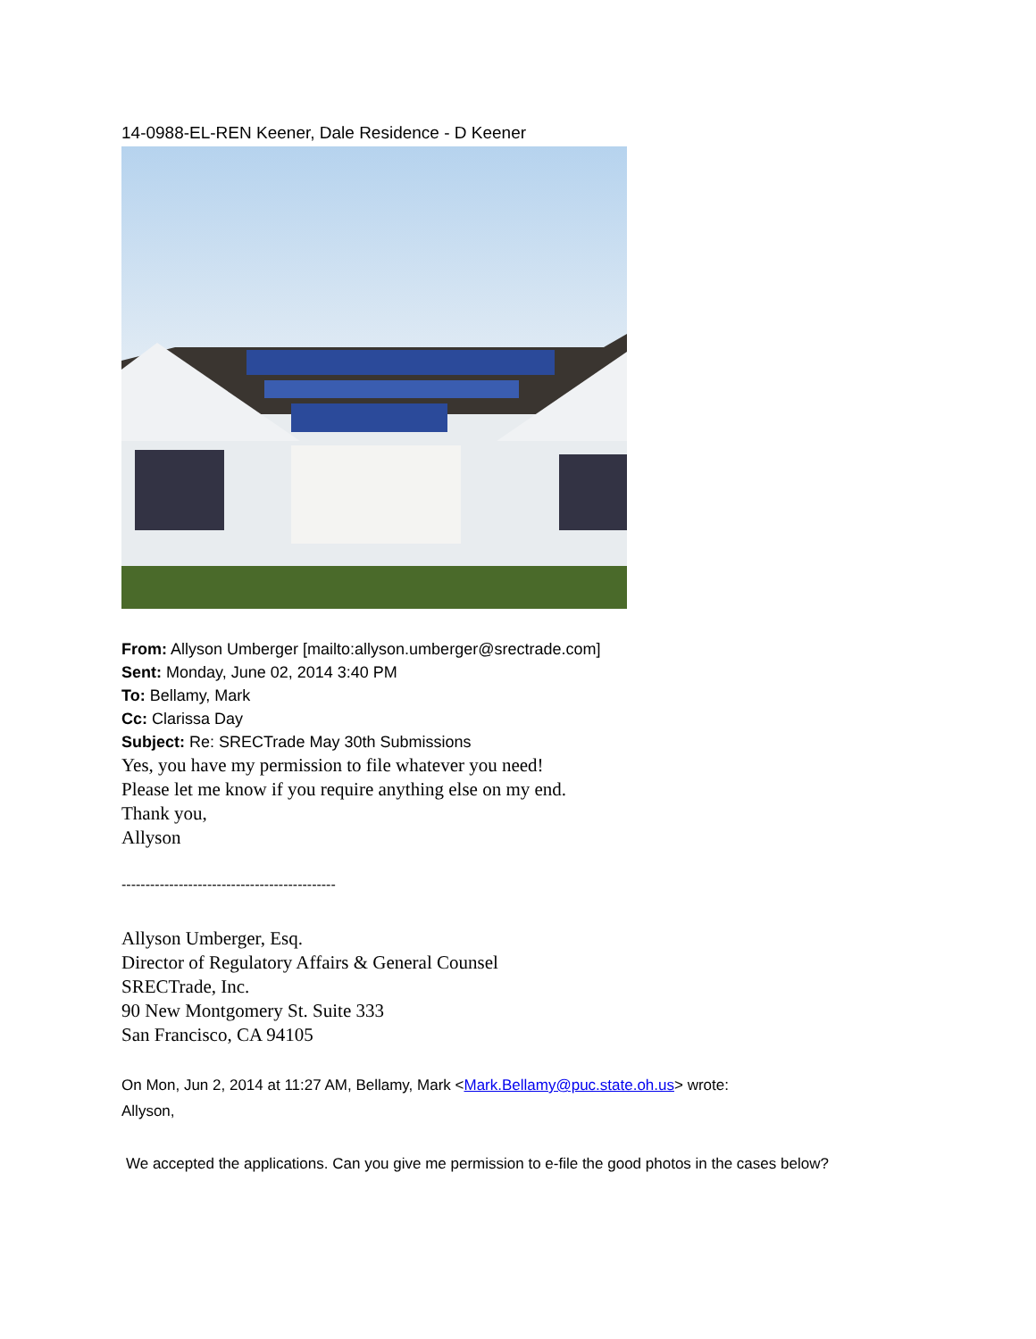14-0988-EL-REN Keener, Dale Residence - D Keener
From: Allyson Umberger [mailto:allyson.umberger@srectrade.com]
Sent: Monday, June 02, 2014 3:40 PM
To: Bellamy, Mark
Cc: Clarissa Day
Subject: Re: SRECTrade May 30th Submissions
Yes, you have my permission to file whatever you need!
Please let me know if you require anything else on my end.
Thank you,
Allyson
---------------------------------------------
Allyson Umberger, Esq.
Director of Regulatory Affairs & General Counsel
SRECTrade, Inc.
90 New Montgomery St. Suite 333
San Francisco, CA 94105
On Mon, Jun 2, 2014 at 11:27 AM, Bellamy, Mark <Mark.Bellamy@puc.state.oh.us> wrote:
Allyson,
We accepted the applications. Can you give me permission to e-file the good photos in the cases below?